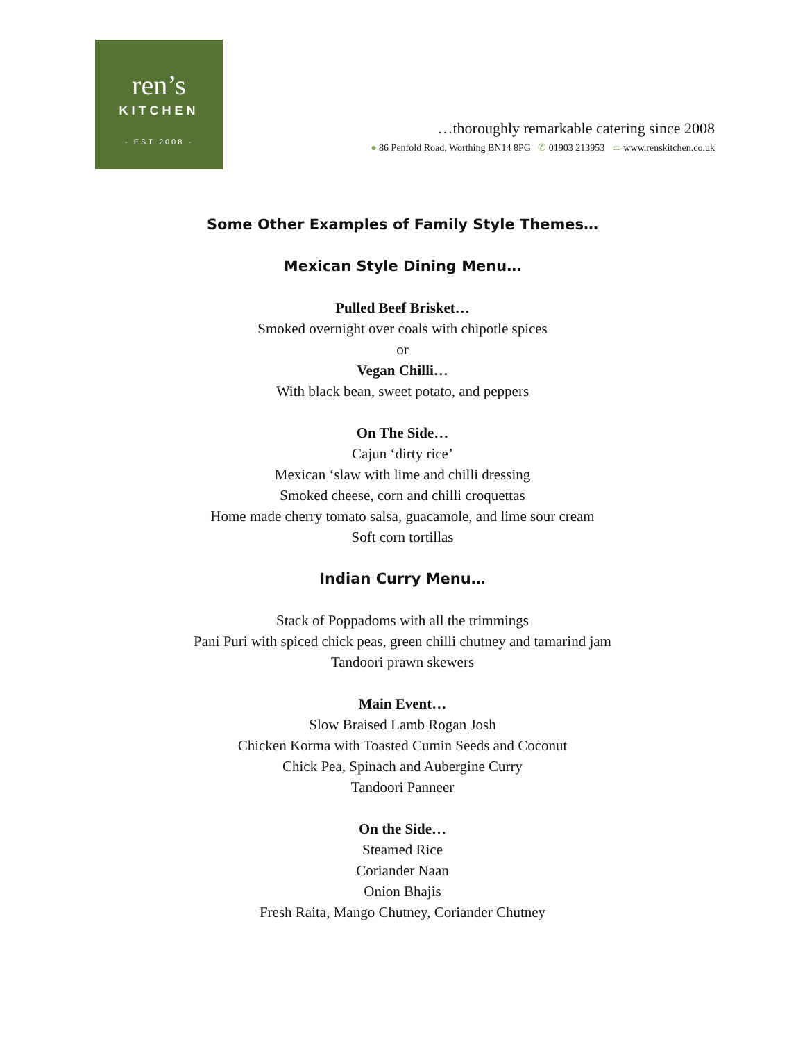ren’s
KITCHEN
- EST 2008 -
…thoroughly remarkable catering since 2008
● 86 Penfold Road, Worthing BN14 8PG ✆ 01903 213953 ▭ www.renskitchen.co.uk
Some Other Examples of Family Style Themes…
Mexican Style Dining Menu…
Pulled Beef Brisket…
Smoked overnight over coals with chipotle spices
or
Vegan Chilli…
With black bean, sweet potato, and peppers
On The Side…
Cajun ‘dirty rice’
Mexican ‘slaw with lime and chilli dressing
Smoked cheese, corn and chilli croquettas
Home made cherry tomato salsa, guacamole, and lime sour cream
Soft corn tortillas
Indian Curry Menu…
Stack of Poppadoms with all the trimmings
Pani Puri with spiced chick peas, green chilli chutney and tamarind jam
Tandoori prawn skewers
Main Event…
Slow Braised Lamb Rogan Josh
Chicken Korma with Toasted Cumin Seeds and Coconut
Chick Pea, Spinach and Aubergine Curry
Tandoori Panneer
On the Side…
Steamed Rice
Coriander Naan
Onion Bhajis
Fresh Raita, Mango Chutney, Coriander Chutney